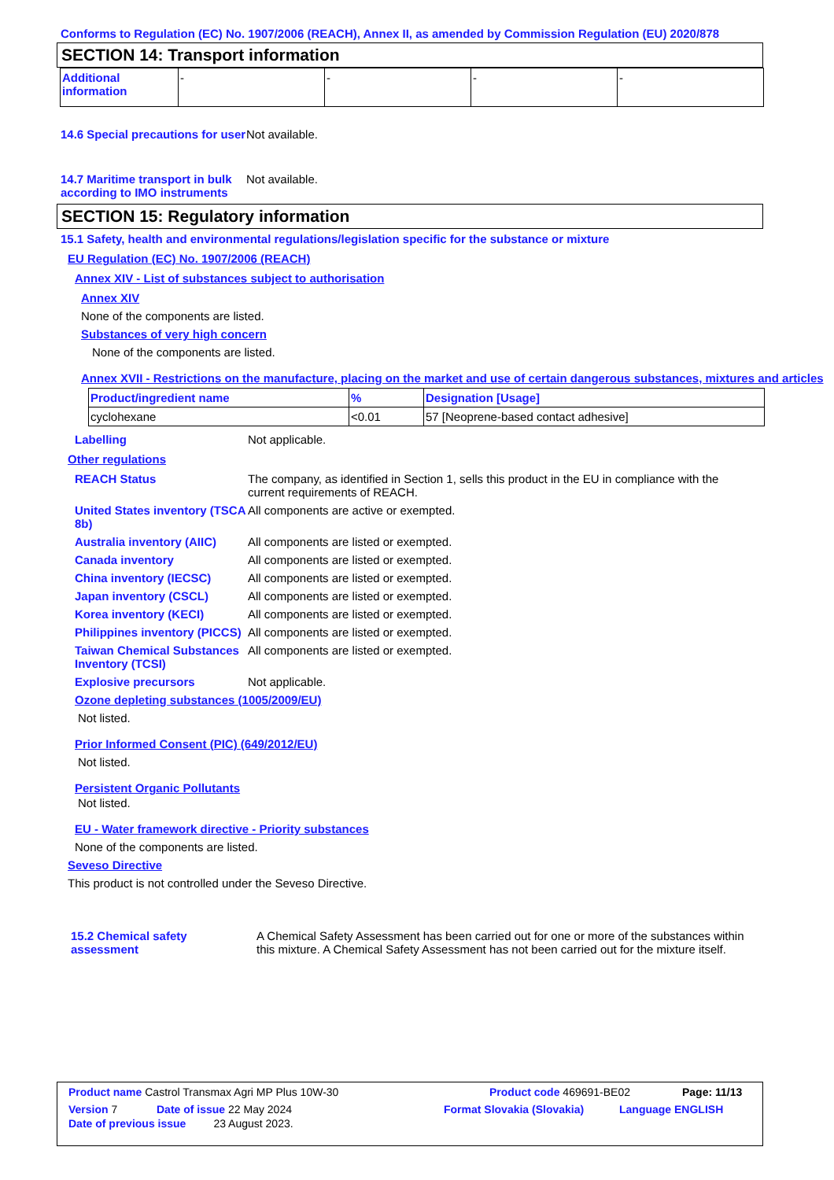Conforms to Regulation (EC) No. 1907/2006 (REACH), Annex II, as amended by Commission Regulation (EU) 2020/878
SECTION 14: Transport information
| Additional information | - | - | - | - |
14.6 Special precautions for user
Not available.
14.7 Maritime transport in bulk according to IMO instruments
Not available.
SECTION 15: Regulatory information
15.1 Safety, health and environmental regulations/legislation specific for the substance or mixture
EU Regulation (EC) No. 1907/2006 (REACH)
Annex XIV - List of substances subject to authorisation
Annex XIV
None of the components are listed.
Substances of very high concern
None of the components are listed.
Annex XVII - Restrictions on the manufacture, placing on the market and use of certain dangerous substances, mixtures and articles
| Product/ingredient name | % | Designation [Usage] |
| --- | --- | --- |
| cyclohexane | <0.01 | 57 [Neoprene-based contact adhesive] |
Labelling Not applicable.
Other regulations
REACH Status The company, as identified in Section 1, sells this product in the EU in compliance with the current requirements of REACH.
United States inventory (TSCA 8b)
All components are active or exempted.
Australia inventory (AIIC)
All components are listed or exempted.
Canada inventory All components are listed or exempted.
China inventory (IECSC) All components are listed or exempted.
Japan inventory (CSCL) All components are listed or exempted.
Korea inventory (KECI) All components are listed or exempted.
Philippines inventory (PICCS)
All components are listed or exempted.
Taiwan Chemical Substances Inventory (TCSI)
All components are listed or exempted.
Explosive precursors Not applicable.
Ozone depleting substances (1005/2009/EU)
Not listed.
Prior Informed Consent (PIC) (649/2012/EU)
Not listed.
Persistent Organic Pollutants
Not listed.
EU - Water framework directive - Priority substances
None of the components are listed.
Seveso Directive
This product is not controlled under the Seveso Directive.
15.2 Chemical safety assessment
A Chemical Safety Assessment has been carried out for one or more of the substances within this mixture. A Chemical Safety Assessment has not been carried out for the mixture itself.
Product name Castrol Transmax Agri MP Plus 10W-30 Product code 469691-BE02 Page: 11/13
Version 7 Date of issue 22 May 2024 Format Slovakia (Slovakia) Language ENGLISH
Date of previous issue 23 August 2023.